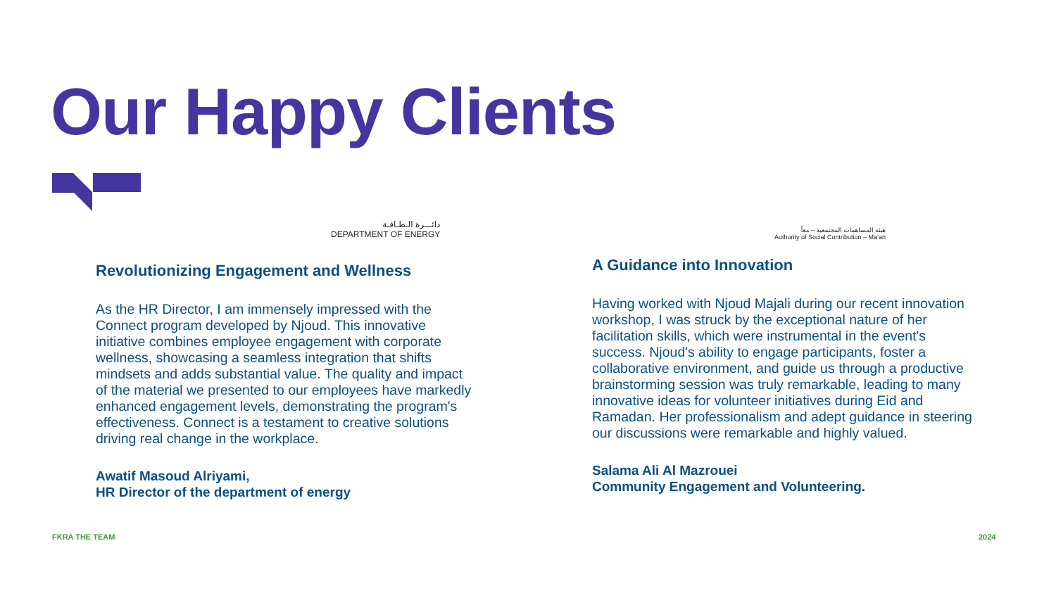Our Happy Clients
دائـــرة الـطـاقـة
DEPARTMENT OF ENERGY
هيئة المساهمات المجتمعية – معاً
Authority of Social Contribution – Ma’an
Revolutionizing Engagement and Wellness
As the HR Director, I am immensely impressed with the Connect program developed by Njoud. This innovative initiative combines employee engagement with corporate wellness, showcasing a seamless integration that shifts mindsets and adds substantial value. The quality and impact of the material we presented to our employees have markedly enhanced engagement levels, demonstrating the program's effectiveness. Connect is a testament to creative solutions driving real change in the workplace.
Awatif Masoud Alriyami,
HR Director of the department of energy
A Guidance into Innovation
Having worked with Njoud Majali during our recent innovation workshop, I was struck by the exceptional nature of her facilitation skills, which were instrumental in the event's success. Njoud's ability to engage participants, foster a collaborative environment, and guide us through a productive brainstorming session was truly remarkable, leading to many innovative ideas for volunteer initiatives during Eid and Ramadan. Her professionalism and adept guidance in steering our discussions were remarkable and highly valued.
Salama Ali Al Mazrouei
Community Engagement and Volunteering.
FKRA THE TEAM 2024